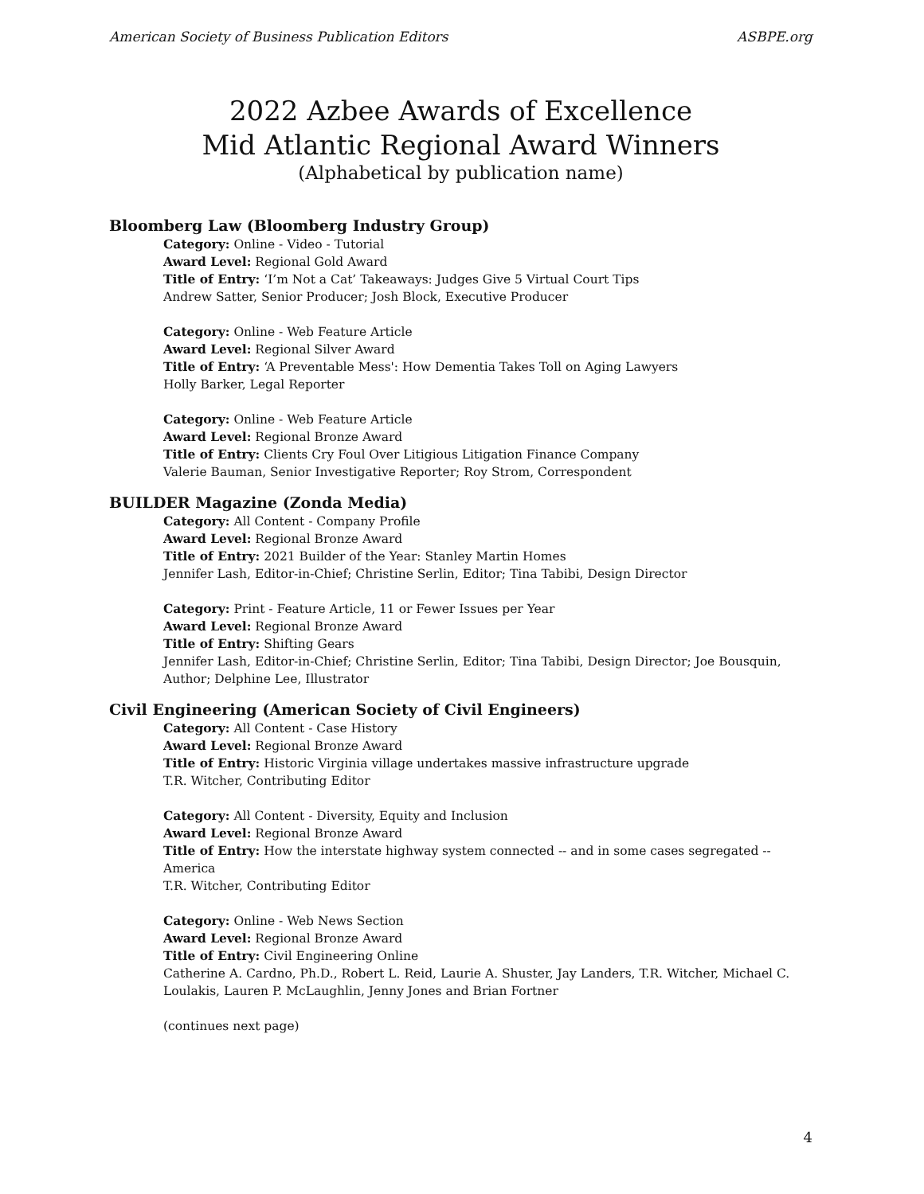American Society of Business Publication Editors ASBPE.org
2022 Azbee Awards of Excellence
Mid Atlantic Regional Award Winners
(Alphabetical by publication name)
Bloomberg Law (Bloomberg Industry Group)
Category: Online - Video - Tutorial
Award Level: Regional Gold Award
Title of Entry: ‘I’m Not a Cat’ Takeaways: Judges Give 5 Virtual Court Tips
Andrew Satter, Senior Producer; Josh Block, Executive Producer
Category: Online - Web Feature Article
Award Level: Regional Silver Award
Title of Entry: ‘A Preventable Mess': How Dementia Takes Toll on Aging Lawyers
Holly Barker, Legal Reporter
Category: Online - Web Feature Article
Award Level: Regional Bronze Award
Title of Entry: Clients Cry Foul Over Litigious Litigation Finance Company
Valerie Bauman, Senior Investigative Reporter; Roy Strom, Correspondent
BUILDER Magazine (Zonda Media)
Category: All Content - Company Profile
Award Level: Regional Bronze Award
Title of Entry: 2021 Builder of the Year: Stanley Martin Homes
Jennifer Lash, Editor-in-Chief; Christine Serlin, Editor; Tina Tabibi, Design Director
Category: Print - Feature Article, 11 or Fewer Issues per Year
Award Level: Regional Bronze Award
Title of Entry: Shifting Gears
Jennifer Lash, Editor-in-Chief; Christine Serlin, Editor; Tina Tabibi, Design Director; Joe Bousquin, Author; Delphine Lee, Illustrator
Civil Engineering (American Society of Civil Engineers)
Category: All Content - Case History
Award Level: Regional Bronze Award
Title of Entry: Historic Virginia village undertakes massive infrastructure upgrade
T.R. Witcher, Contributing Editor
Category: All Content - Diversity, Equity and Inclusion
Award Level: Regional Bronze Award
Title of Entry: How the interstate highway system connected -- and in some cases segregated -- America
T.R. Witcher, Contributing Editor
Category: Online - Web News Section
Award Level: Regional Bronze Award
Title of Entry: Civil Engineering Online
Catherine A. Cardno, Ph.D., Robert L. Reid, Laurie A. Shuster, Jay Landers, T.R. Witcher, Michael C. Loulakis, Lauren P. McLaughlin, Jenny Jones and Brian Fortner
(continues next page)
4